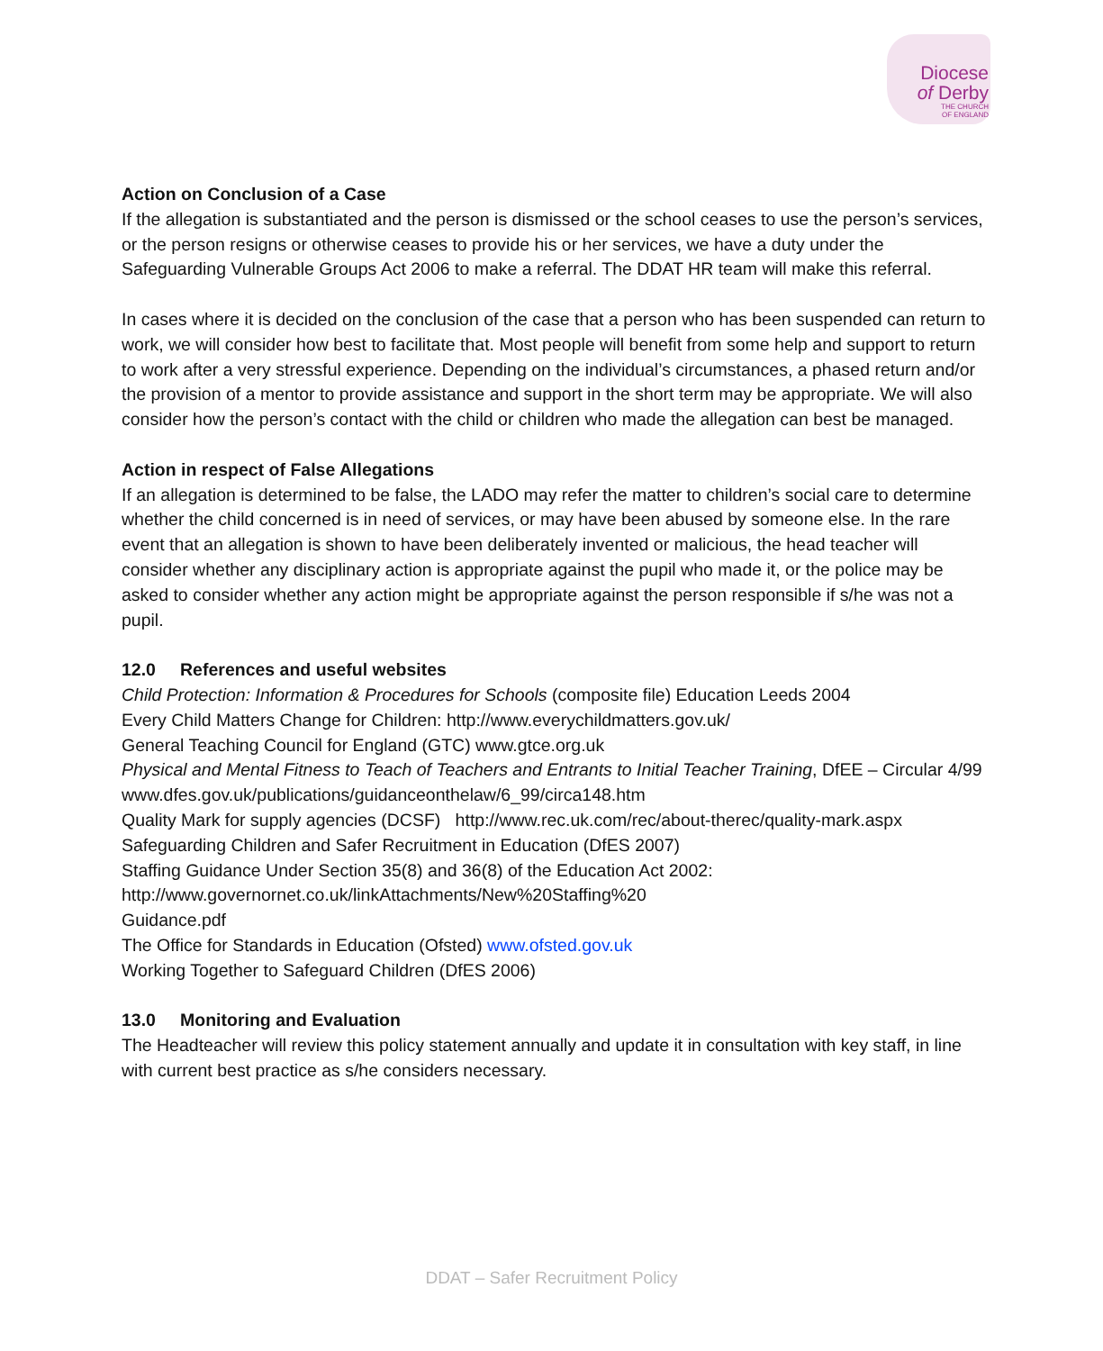Diocese
of Derby
THE CHURCH
OF ENGLAND
Action on Conclusion of a Case
If the allegation is substantiated and the person is dismissed or the school ceases to use the person’s services, or the person resigns or otherwise ceases to provide his or her services, we have a duty under the Safeguarding Vulnerable Groups Act 2006 to make a referral. The DDAT HR team will make this referral.
In cases where it is decided on the conclusion of the case that a person who has been suspended can return to work, we will consider how best to facilitate that. Most people will benefit from some help and support to return to work after a very stressful experience. Depending on the individual’s circumstances, a phased return and/or the provision of a mentor to provide assistance and support in the short term may be appropriate. We will also consider how the person’s contact with the child or children who made the allegation can best be managed.
Action in respect of False Allegations
If an allegation is determined to be false, the LADO may refer the matter to children’s social care to determine whether the child concerned is in need of services, or may have been abused by someone else. In the rare event that an allegation is shown to have been deliberately invented or malicious, the head teacher will consider whether any disciplinary action is appropriate against the pupil who made it, or the police may be asked to consider whether any action might be appropriate against the person responsible if s/he was not a pupil.
12.0 References and useful websites
Child Protection: Information & Procedures for Schools (composite file) Education Leeds 2004
Every Child Matters Change for Children: http://www.everychildmatters.gov.uk/
General Teaching Council for England (GTC) www.gtce.org.uk
Physical and Mental Fitness to Teach of Teachers and Entrants to Initial Teacher Training, DfEE – Circular 4/99 www.dfes.gov.uk/publications/guidanceonthelaw/6_99/circa148.htm
Quality Mark for supply agencies (DCSF) http://www.rec.uk.com/rec/about-therec/quality-mark.aspx
Safeguarding Children and Safer Recruitment in Education (DfES 2007)
Staffing Guidance Under Section 35(8) and 36(8) of the Education Act 2002:
http://www.governornet.co.uk/linkAttachments/New%20Staffing%20
Guidance.pdf
The Office for Standards in Education (Ofsted) www.ofsted.gov.uk
Working Together to Safeguard Children (DfES 2006)
13.0 Monitoring and Evaluation
The Headteacher will review this policy statement annually and update it in consultation with key staff, in line with current best practice as s/he considers necessary.
DDAT – Safer Recruitment Policy